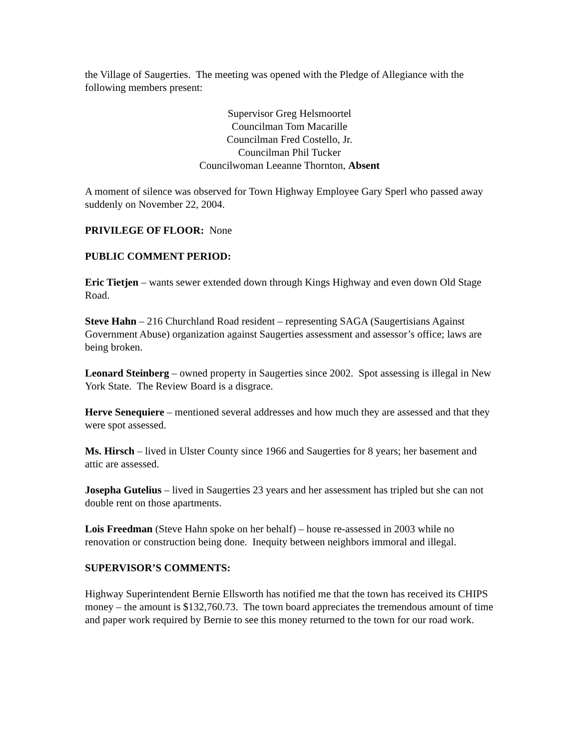the Village of Saugerties. The meeting was opened with the Pledge of Allegiance with the following members present:
Supervisor Greg Helsmoortel
Councilman Tom Macarille
Councilman Fred Costello, Jr.
Councilman Phil Tucker
Councilwoman Leeanne Thornton, Absent
A moment of silence was observed for Town Highway Employee Gary Sperl who passed away suddenly on November 22, 2004.
PRIVILEGE OF FLOOR: None
PUBLIC COMMENT PERIOD:
Eric Tietjen – wants sewer extended down through Kings Highway and even down Old Stage Road.
Steve Hahn – 216 Churchland Road resident – representing SAGA (Saugertisians Against Government Abuse) organization against Saugerties assessment and assessor’s office; laws are being broken.
Leonard Steinberg – owned property in Saugerties since 2002. Spot assessing is illegal in New York State. The Review Board is a disgrace.
Herve Senequiere – mentioned several addresses and how much they are assessed and that they were spot assessed.
Ms. Hirsch – lived in Ulster County since 1966 and Saugerties for 8 years; her basement and attic are assessed.
Josepha Gutelius – lived in Saugerties 23 years and her assessment has tripled but she can not double rent on those apartments.
Lois Freedman (Steve Hahn spoke on her behalf) – house re-assessed in 2003 while no renovation or construction being done. Inequity between neighbors immoral and illegal.
SUPERVISOR’S COMMENTS:
Highway Superintendent Bernie Ellsworth has notified me that the town has received its CHIPS money – the amount is $132,760.73. The town board appreciates the tremendous amount of time and paper work required by Bernie to see this money returned to the town for our road work.